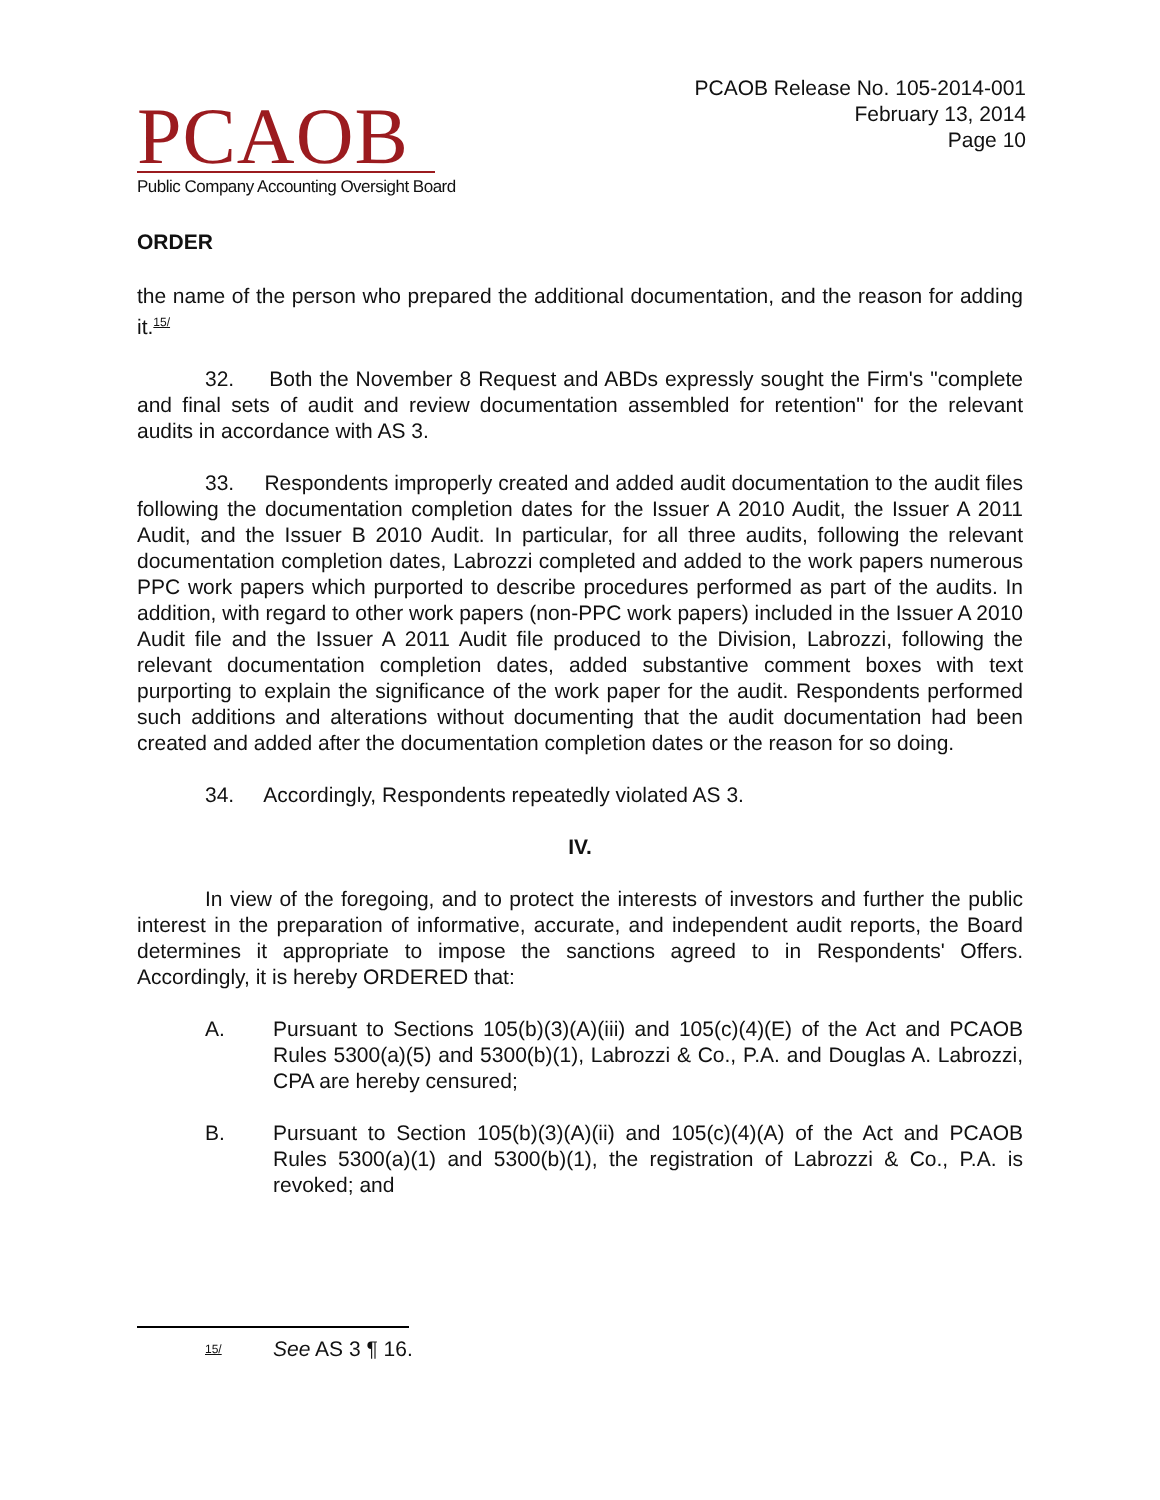PCAOB
Public Company Accounting Oversight Board
PCAOB Release No. 105-2014-001
February 13, 2014
Page 10
ORDER
the name of the person who prepared the additional documentation, and the reason for adding it.<sup>15/</sup>
32. Both the November 8 Request and ABDs expressly sought the Firm's "complete and final sets of audit and review documentation assembled for retention" for the relevant audits in accordance with AS 3.
33. Respondents improperly created and added audit documentation to the audit files following the documentation completion dates for the Issuer A 2010 Audit, the Issuer A 2011 Audit, and the Issuer B 2010 Audit. In particular, for all three audits, following the relevant documentation completion dates, Labrozzi completed and added to the work papers numerous PPC work papers which purported to describe procedures performed as part of the audits. In addition, with regard to other work papers (non-PPC work papers) included in the Issuer A 2010 Audit file and the Issuer A 2011 Audit file produced to the Division, Labrozzi, following the relevant documentation completion dates, added substantive comment boxes with text purporting to explain the significance of the work paper for the audit. Respondents performed such additions and alterations without documenting that the audit documentation had been created and added after the documentation completion dates or the reason for so doing.
34. Accordingly, Respondents repeatedly violated AS 3.
IV.
In view of the foregoing, and to protect the interests of investors and further the public interest in the preparation of informative, accurate, and independent audit reports, the Board determines it appropriate to impose the sanctions agreed to in Respondents' Offers. Accordingly, it is hereby ORDERED that:
A. Pursuant to Sections 105(b)(3)(A)(iii) and 105(c)(4)(E) of the Act and PCAOB Rules 5300(a)(5) and 5300(b)(1), Labrozzi & Co., P.A. and Douglas A. Labrozzi, CPA are hereby censured;
B. Pursuant to Section 105(b)(3)(A)(ii) and 105(c)(4)(A) of the Act and PCAOB Rules 5300(a)(1) and 5300(b)(1), the registration of Labrozzi & Co., P.A. is revoked; and
<sup>15/</sup>
See AS 3 ¶ 16.